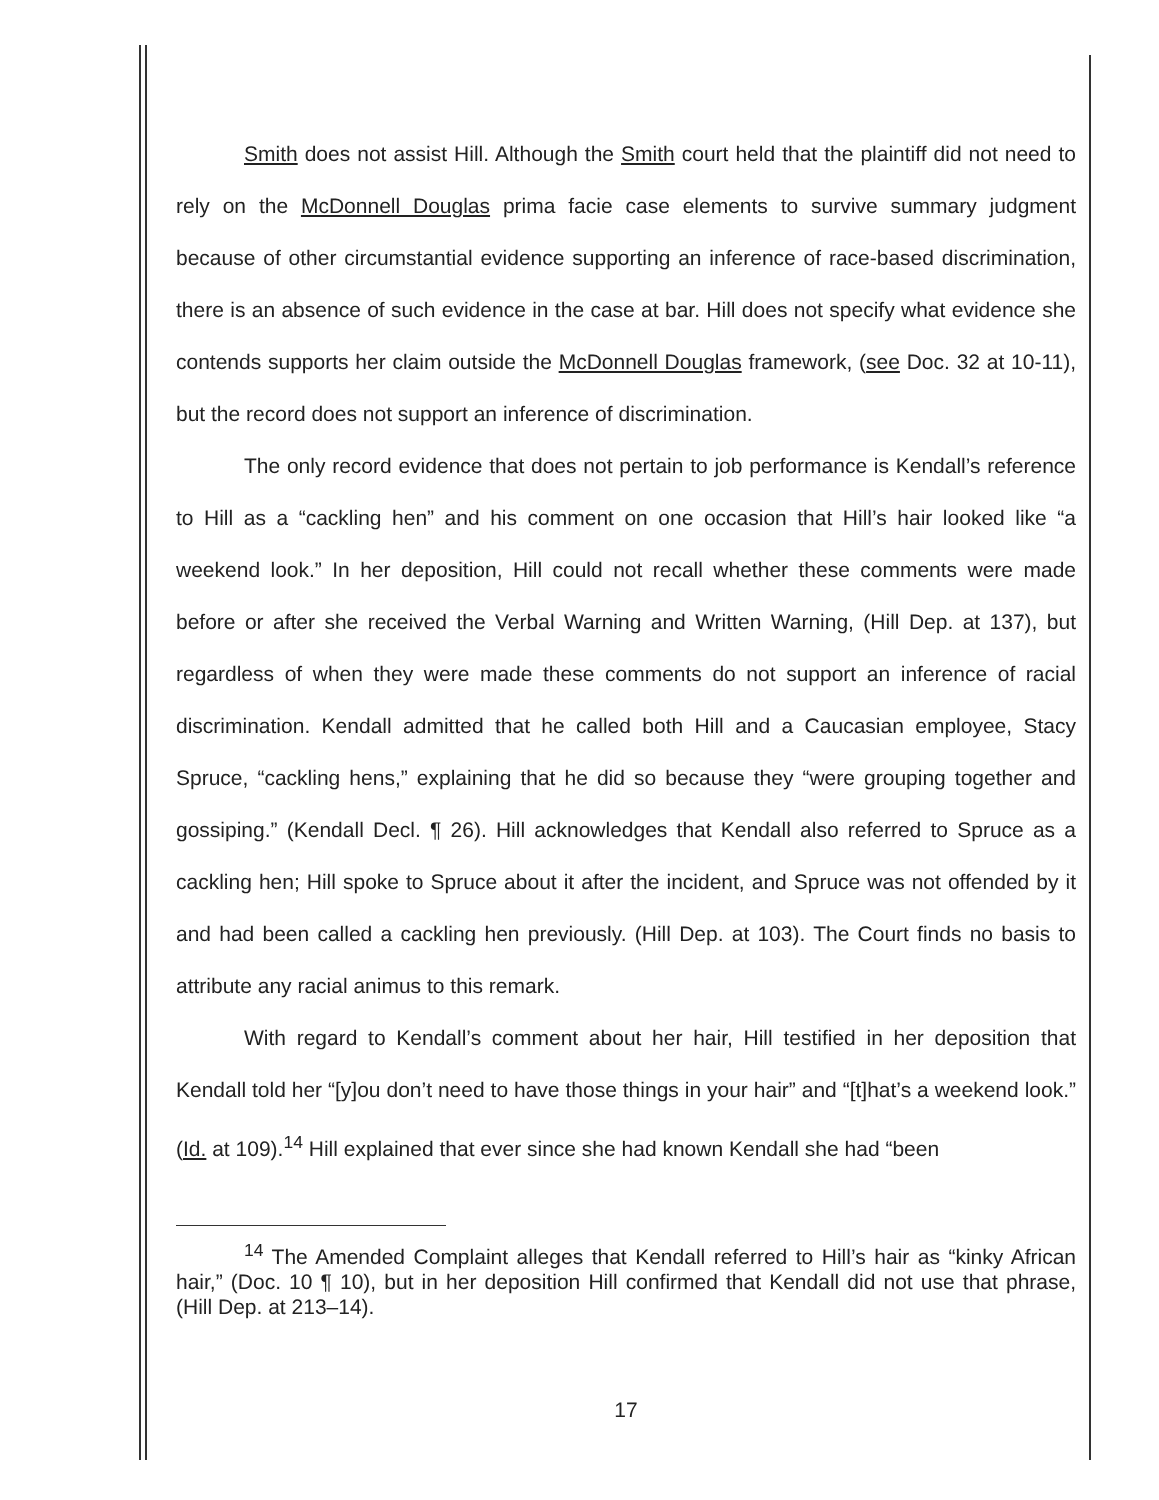Smith does not assist Hill. Although the Smith court held that the plaintiff did not need to rely on the McDonnell Douglas prima facie case elements to survive summary judgment because of other circumstantial evidence supporting an inference of race-based discrimination, there is an absence of such evidence in the case at bar. Hill does not specify what evidence she contends supports her claim outside the McDonnell Douglas framework, (see Doc. 32 at 10-11), but the record does not support an inference of discrimination.
The only record evidence that does not pertain to job performance is Kendall’s reference to Hill as a “cackling hen” and his comment on one occasion that Hill’s hair looked like “a weekend look.” In her deposition, Hill could not recall whether these comments were made before or after she received the Verbal Warning and Written Warning, (Hill Dep. at 137), but regardless of when they were made these comments do not support an inference of racial discrimination. Kendall admitted that he called both Hill and a Caucasian employee, Stacy Spruce, “cackling hens,” explaining that he did so because they “were grouping together and gossiping.” (Kendall Decl. ¶ 26). Hill acknowledges that Kendall also referred to Spruce as a cackling hen; Hill spoke to Spruce about it after the incident, and Spruce was not offended by it and had been called a cackling hen previously. (Hill Dep. at 103). The Court finds no basis to attribute any racial animus to this remark.
With regard to Kendall’s comment about her hair, Hill testified in her deposition that Kendall told her “[y]ou don’t need to have those things in your hair” and “[t]hat’s a weekend look.” (Id. at 109).<sup>14</sup> Hill explained that ever since she had known Kendall she had “been
<sup>14</sup> The Amended Complaint alleges that Kendall referred to Hill’s hair as “kinky African hair,” (Doc. 10 ¶ 10), but in her deposition Hill confirmed that Kendall did not use that phrase, (Hill Dep. at 213–14).
17